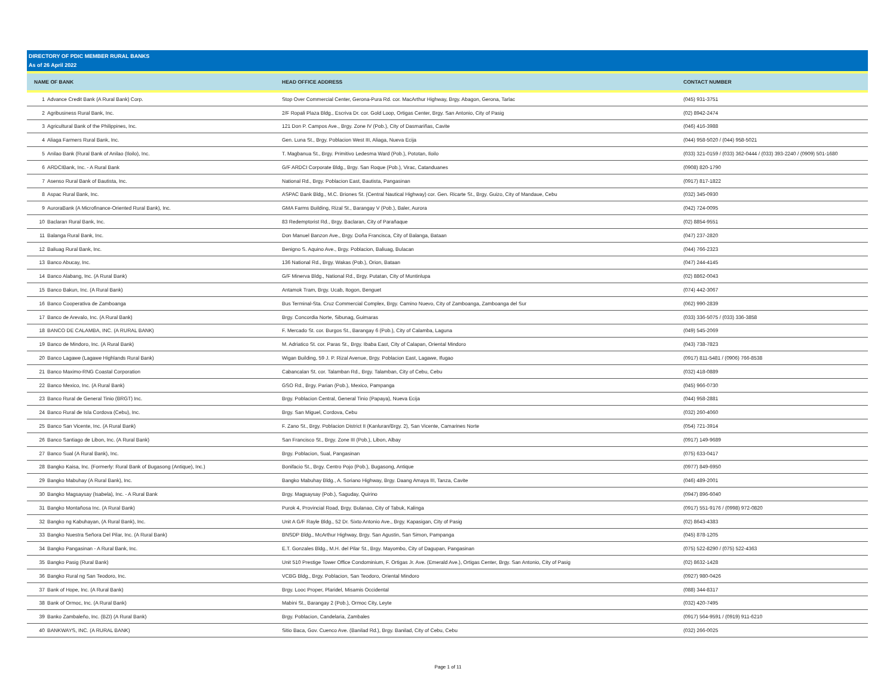DIRECTORY OF PDIC MEMBER RURAL BANKS
As of 26 April 2022
| NAME OF BANK | | HEAD OFFICE ADDRESS | CONTACT NUMBER |
| --- | --- | --- | --- |
| 1 | Advance Credit Bank (A Rural Bank) Corp. | Stop Over Commercial Center, Gerona-Pura Rd. cor. MacArthur Highway, Brgy. Abagon, Gerona, Tarlac | (045) 931-3751 |
| 2 | Agribusiness Rural Bank, Inc. | 2/F Ropali Plaza Bldg., Escriva Dr. cor. Gold Loop, Ortigas Center, Brgy. San Antonio, City of Pasig | (02) 8942-2474 |
| 3 | Agricultural Bank of the Philippines, Inc. | 121 Don P. Campos Ave., Brgy. Zone IV (Pob.), City of Dasmariñas, Cavite | (046) 416-3988 |
| 4 | Aliaga Farmers Rural Bank, Inc. | Gen. Luna St., Brgy. Poblacion West III, Aliaga, Nueva Ecija | (044) 958-5020 / (044) 958-5021 |
| 5 | Anilao Bank (Rural Bank of Anilao (Iloilo), Inc. | T. Magbanua St., Brgy. Primitivo Ledesma Ward (Pob.), Pototan, Iloilo | (033) 321-0159 / (033) 362-0444 / (033) 393-2240 / (0909) 501-1680 |
| 6 | ARDCIBank, Inc. - A Rural Bank | G/F ARDCI Corporate Bldg., Brgy. San Roque (Pob.), Virac, Catanduanes | (0908) 820-1790 |
| 7 | Asenso Rural Bank of Bautista, Inc. | National Rd., Brgy. Poblacion East, Bautista, Pangasinan | (0917) 817-1822 |
| 8 | Aspac Rural Bank, Inc. | ASPAC Bank Bldg., M.C. Briones St. (Central Nautical Highway) cor. Gen. Ricarte St., Brgy. Guizo, City of Mandaue, Cebu | (032) 345-0930 |
| 9 | AuroraBank (A Microfinance-Oriented Rural Bank), Inc. | GMA Farms Building, Rizal St., Barangay V (Pob.), Baler, Aurora | (042) 724-0095 |
| 10 | Baclaran Rural Bank, Inc. | 83 Redemptorist Rd., Brgy. Baclaran, City of Parañaque | (02) 8854-9551 |
| 11 | Balanga Rural Bank, Inc. | Don Manuel Banzon Ave., Brgy. Doña Francisca, City of Balanga, Bataan | (047) 237-2820 |
| 12 | Baliuag Rural Bank, Inc. | Benigno S. Aquino Ave., Brgy. Poblacion, Baliuag, Bulacan | (044) 766-2323 |
| 13 | Banco Abucay, Inc. | 136 National Rd., Brgy. Wakas (Pob.), Orion, Bataan | (047) 244-4145 |
| 14 | Banco Alabang, Inc. (A Rural Bank) | G/F Minerva Bldg., National Rd., Brgy. Putatan, City of Muntinlupa | (02) 8862-0043 |
| 15 | Banco Bakun, Inc. (A Rural Bank) | Antamok Tram, Brgy. Ucab, Itogon, Benguet | (074) 442-3067 |
| 16 | Banco Cooperativa de Zamboanga | Bus Terminal-Sta. Cruz Commercial Complex, Brgy. Camino Nuevo, City of Zamboanga, Zamboanga del Sur | (062) 990-2839 |
| 17 | Banco de Arevalo, Inc. (A Rural Bank) | Brgy. Concordia Norte, Sibunag, Guimaras | (033) 336-5075 / (033) 336-3858 |
| 18 | BANCO DE CALAMBA, INC. (A RURAL BANK) | F. Mercado St. cor. Burgos St., Barangay 6 (Pob.), City of Calamba, Laguna | (049) 545-2069 |
| 19 | Banco de Mindoro, Inc. (A Rural Bank) | M. Adriatico St. cor. Paras St., Brgy. Ibaba East, City of Calapan, Oriental Mindoro | (043) 738-7823 |
| 20 | Banco Lagawe (Lagawe Highlands Rural Bank) | Wigan Building, 59 J. P. Rizal Avenue, Brgy. Poblacion East, Lagawe, Ifugao | (0917) 811-5481 / (0906) 766-8538 |
| 21 | Banco Maximo-RNG Coastal Corporation | Cabancalan St. cor. Talamban Rd., Brgy. Talamban, City of Cebu, Cebu | (032) 418-0889 |
| 22 | Banco Mexico, Inc. (A Rural Bank) | GSO Rd., Brgy. Parian (Pob.), Mexico, Pampanga | (045) 966-0730 |
| 23 | Banco Rural de General Tinio (BRGT) Inc. | Brgy. Poblacion Central, General Tinio (Papaya), Nueva Ecija | (044) 958-2881 |
| 24 | Banco Rural de Isla Cordova (Cebu), Inc. | Brgy. San Miguel, Cordova, Cebu | (032) 260-4060 |
| 25 | Banco San Vicente, Inc. (A Rural Bank) | F. Zano St., Brgy. Poblacion District II (Kanluran/Brgy. 2), San Vicente, Camarines Norte | (054) 721-3914 |
| 26 | Banco Santiago de Libon, Inc. (A Rural Bank) | San Francisco St., Brgy. Zone III (Pob.), Libon, Albay | (0917) 149-9689 |
| 27 | Banco Sual (A Rural Bank), Inc. | Brgy. Poblacion, Sual, Pangasinan | (075) 633-0417 |
| 28 | Bangko Kaisa, Inc. (Formerly: Rural Bank of Bugasong (Antique), Inc.) | Bonifacio St., Brgy. Centro Pojo (Pob.), Bugasong, Antique | (0977) 849-6950 |
| 29 | Bangko Mabuhay (A Rural Bank), Inc. | Bangko Mabuhay Bldg., A. Soriano Highway, Brgy. Daang Amaya III, Tanza, Cavite | (046) 489-2001 |
| 30 | Bangko Magsaysay (Isabela), Inc. - A Rural Bank | Brgy. Magsaysay (Pob.), Saguday, Quirino | (0947) 896-6040 |
| 31 | Bangko Montañosa Inc. (A Rural Bank) | Purok 4, Provincial Road, Brgy. Bulanao, City of Tabuk, Kalinga | (0917) 551-9176 / (0998) 972-0820 |
| 32 | Bangko ng Kabuhayan, (A Rural Bank), Inc. | Unit A G/F Rayle Bldg., 52 Dr. Sixto Antonio Ave., Brgy. Kapasigan, City of Pasig | (02) 8643-4383 |
| 33 | Bangko Nuestra Señora Del Pilar, Inc. (A Rural Bank) | BNSDP Bldg., McArthur Highway, Brgy. San Agustin, San Simon, Pampanga | (045) 878-1205 |
| 34 | Bangko Pangasinan - A Rural Bank, Inc. | E.T. Gonzales Bldg., M.H. del Pilar St., Brgy. Mayombo, City of Dagupan, Pangasinan | (075) 522-8290 / (075) 522-4363 |
| 35 | Bangko Pasig (Rural Bank) | Unit 510 Prestige Tower Office Condominium, F. Ortigas Jr. Ave. (Emerald Ave.), Ortigas Center, Brgy. San Antonio, City of Pasig | (02) 8632-1428 |
| 36 | Bangko Rural ng San Teodoro, Inc. | VCBG Bldg., Brgy. Poblacion, San Teodoro, Oriental Mindoro | (0927) 980-0426 |
| 37 | Bank of Hope, Inc. (A Rural Bank) | Brgy. Looc Proper, Plaridel, Misamis Occidental | (088) 344-8317 |
| 38 | Bank of Ormoc, Inc. (A Rural Bank) | Mabini St., Barangay 2 (Pob.), Ormoc City, Leyte | (032) 420-7495 |
| 39 | Banko Zambaleño, Inc. (BZI) (A Rural Bank) | Brgy. Poblacion, Candelaria, Zambales | (0917) 564-9591 / (0919) 911-6210 |
| 40 | BANKWAYS, INC. (A RURAL BANK) | Sitio Baca, Gov. Cuenco Ave. (Banilad Rd.), Brgy. Banilad, City of Cebu, Cebu | (032) 266-0025 |
Page 1 of 11